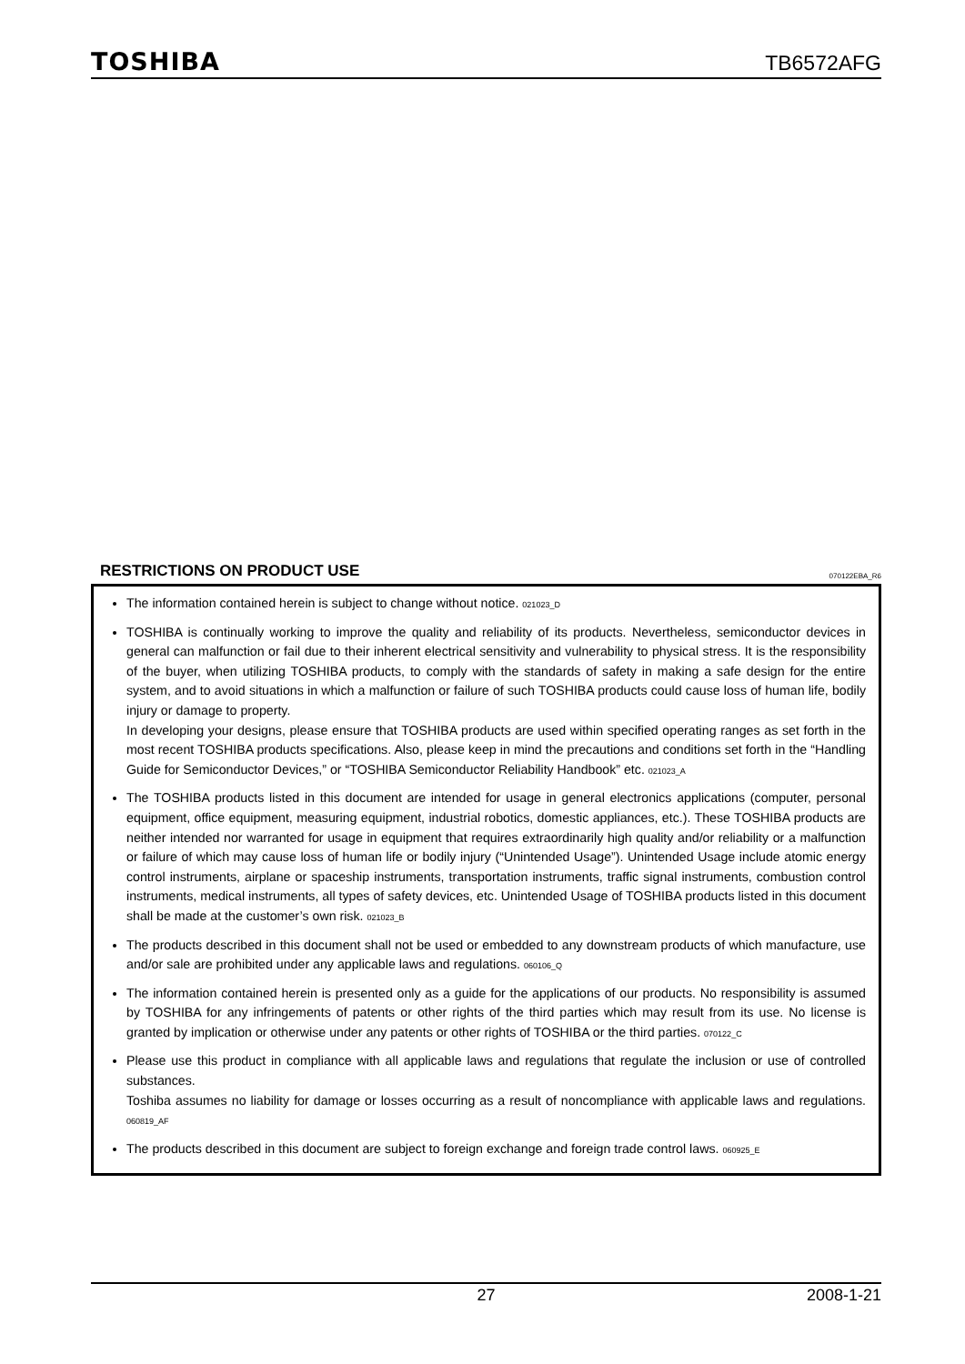TOSHIBA TB6572AFG
RESTRICTIONS ON PRODUCT USE 070122EBA_R6
The information contained herein is subject to change without notice. 021023_D
TOSHIBA is continually working to improve the quality and reliability of its products. Nevertheless, semiconductor devices in general can malfunction or fail due to their inherent electrical sensitivity and vulnerability to physical stress. It is the responsibility of the buyer, when utilizing TOSHIBA products, to comply with the standards of safety in making a safe design for the entire system, and to avoid situations in which a malfunction or failure of such TOSHIBA products could cause loss of human life, bodily injury or damage to property.
In developing your designs, please ensure that TOSHIBA products are used within specified operating ranges as set forth in the most recent TOSHIBA products specifications. Also, please keep in mind the precautions and conditions set forth in the “Handling Guide for Semiconductor Devices,” or “TOSHIBA Semiconductor Reliability Handbook” etc. 021023_A
The TOSHIBA products listed in this document are intended for usage in general electronics applications (computer, personal equipment, office equipment, measuring equipment, industrial robotics, domestic appliances, etc.). These TOSHIBA products are neither intended nor warranted for usage in equipment that requires extraordinarily high quality and/or reliability or a malfunction or failure of which may cause loss of human life or bodily injury (“Unintended Usage”). Unintended Usage include atomic energy control instruments, airplane or spaceship instruments, transportation instruments, traffic signal instruments, combustion control instruments, medical instruments, all types of safety devices, etc. Unintended Usage of TOSHIBA products listed in this document shall be made at the customer’s own risk. 021023_B
The products described in this document shall not be used or embedded to any downstream products of which manufacture, use and/or sale are prohibited under any applicable laws and regulations. 060106_Q
The information contained herein is presented only as a guide for the applications of our products. No responsibility is assumed by TOSHIBA for any infringements of patents or other rights of the third parties which may result from its use. No license is granted by implication or otherwise under any patents or other rights of TOSHIBA or the third parties. 070122_C
Please use this product in compliance with all applicable laws and regulations that regulate the inclusion or use of controlled substances.
Toshiba assumes no liability for damage or losses occurring as a result of noncompliance with applicable laws and regulations. 060819_AF
The products described in this document are subject to foreign exchange and foreign trade control laws. 060925_E
27 2008-1-21